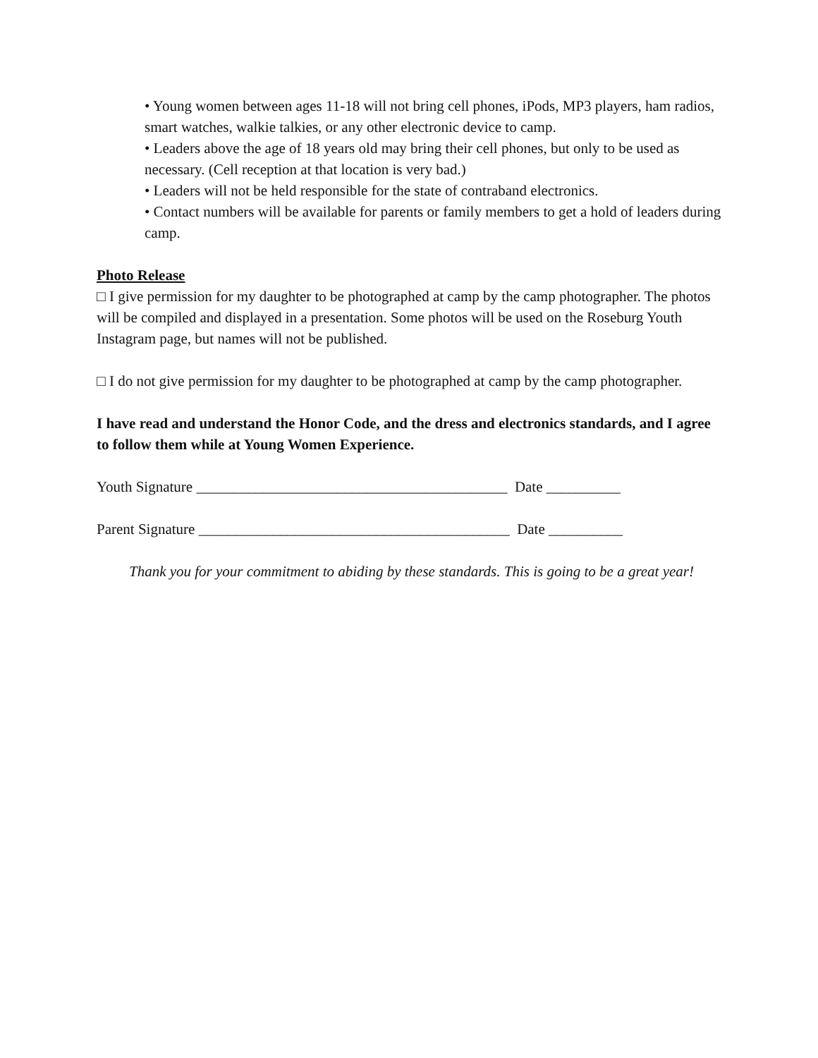• Young women between ages 11-18 will not bring cell phones, iPods, MP3 players, ham radios, smart watches, walkie talkies, or any other electronic device to camp.
• Leaders above the age of 18 years old may bring their cell phones, but only to be used as necessary. (Cell reception at that location is very bad.)
• Leaders will not be held responsible for the state of contraband electronics.
• Contact numbers will be available for parents or family members to get a hold of leaders during camp.
Photo Release
□ I give permission for my daughter to be photographed at camp by the camp photographer. The photos will be compiled and displayed in a presentation. Some photos will be used on the Roseburg Youth Instagram page, but names will not be published.
□ I do not give permission for my daughter to be photographed at camp by the camp photographer.
I have read and understand the Honor Code, and the dress and electronics standards, and I agree to follow them while at Young Women Experience.
Youth Signature __________________________________________ Date __________
Parent Signature __________________________________________ Date __________
Thank you for your commitment to abiding by these standards. This is going to be a great year!